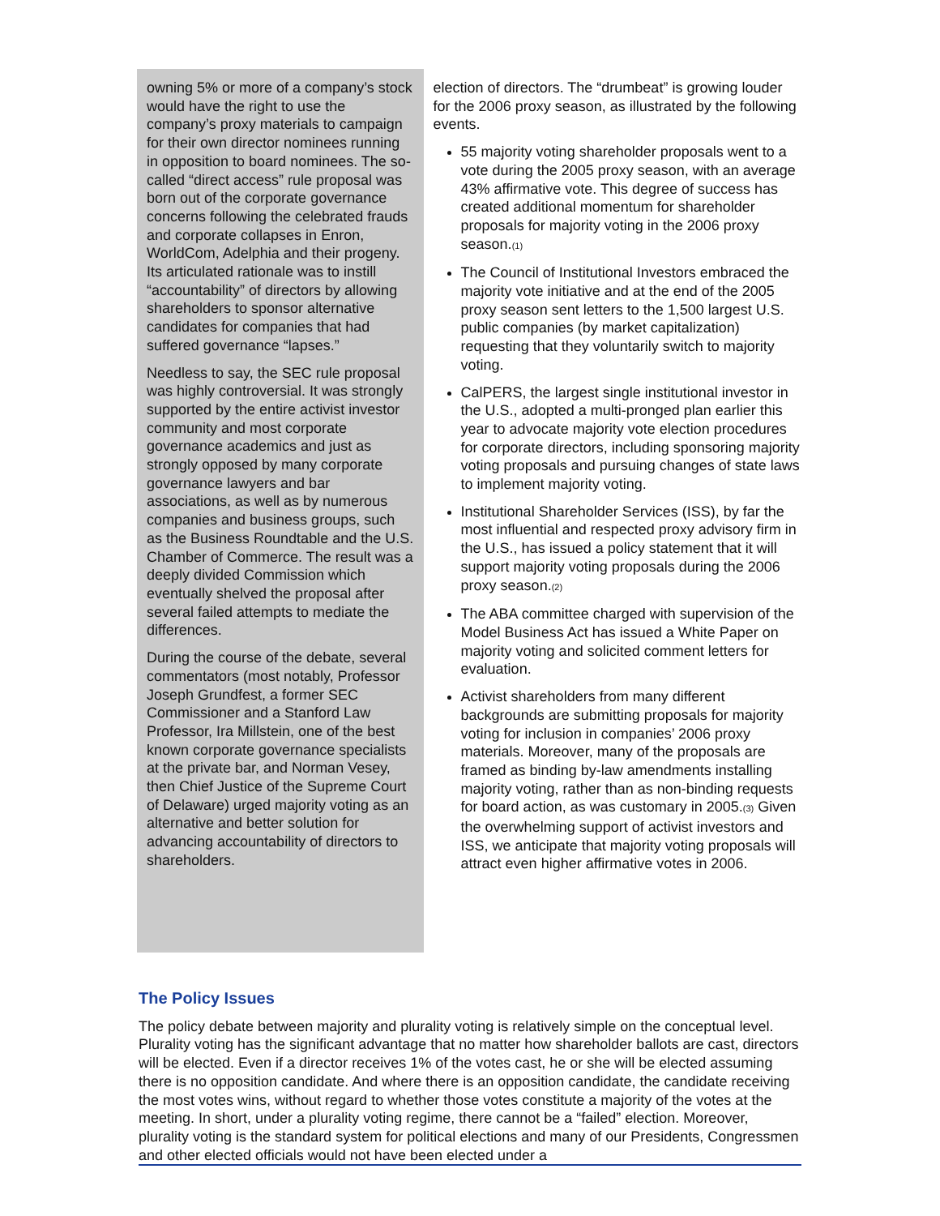owning 5% or more of a company’s stock would have the right to use the company’s proxy materials to campaign for their own director nominees running in opposition to board nominees. The so-called “direct access” rule proposal was born out of the corporate governance concerns following the celebrated frauds and corporate collapses in Enron, WorldCom, Adelphia and their progeny. Its articulated rationale was to instill “accountability” of directors by allowing shareholders to sponsor alternative candidates for companies that had suffered governance “lapses.”
Needless to say, the SEC rule proposal was highly controversial. It was strongly supported by the entire activist investor community and most corporate governance academics and just as strongly opposed by many corporate governance lawyers and bar associations, as well as by numerous companies and business groups, such as the Business Roundtable and the U.S. Chamber of Commerce. The result was a deeply divided Commission which eventually shelved the proposal after several failed attempts to mediate the differences.
During the course of the debate, several commentators (most notably, Professor Joseph Grundfest, a former SEC Commissioner and a Stanford Law Professor, Ira Millstein, one of the best known corporate governance specialists at the private bar, and Norman Vesey, then Chief Justice of the Supreme Court of Delaware) urged majority voting as an alternative and better solution for advancing accountability of directors to shareholders.
election of directors. The “drumbeat” is growing louder for the 2006 proxy season, as illustrated by the following events.
55 majority voting shareholder proposals went to a vote during the 2005 proxy season, with an average 43% affirmative vote. This degree of success has created additional momentum for shareholder proposals for majority voting in the 2006 proxy season.<sub>(1)</sub>
The Council of Institutional Investors embraced the majority vote initiative and at the end of the 2005 proxy season sent letters to the 1,500 largest U.S. public companies (by market capitalization) requesting that they voluntarily switch to majority voting.
CalPERS, the largest single institutional investor in the U.S., adopted a multi-pronged plan earlier this year to advocate majority vote election procedures for corporate directors, including sponsoring majority voting proposals and pursuing changes of state laws to implement majority voting.
Institutional Shareholder Services (ISS), by far the most influential and respected proxy advisory firm in the U.S., has issued a policy statement that it will support majority voting proposals during the 2006 proxy season.<sub>(2)</sub>
The ABA committee charged with supervision of the Model Business Act has issued a White Paper on majority voting and solicited comment letters for evaluation.
Activist shareholders from many different backgrounds are submitting proposals for majority voting for inclusion in companies’ 2006 proxy materials. Moreover, many of the proposals are framed as binding by-law amendments installing majority voting, rather than as non-binding requests for board action, as was customary in 2005.<sub>(3)</sub> Given the overwhelming support of activist investors and ISS, we anticipate that majority voting proposals will attract even higher affirmative votes in 2006.
The Policy Issues
The policy debate between majority and plurality voting is relatively simple on the conceptual level. Plurality voting has the significant advantage that no matter how shareholder ballots are cast, directors will be elected. Even if a director receives 1% of the votes cast, he or she will be elected assuming there is no opposition candidate. And where there is an opposition candidate, the candidate receiving the most votes wins, without regard to whether those votes constitute a majority of the votes at the meeting. In short, under a plurality voting regime, there cannot be a “failed” election. Moreover, plurality voting is the standard system for political elections and many of our Presidents, Congressmen and other elected officials would not have been elected under a